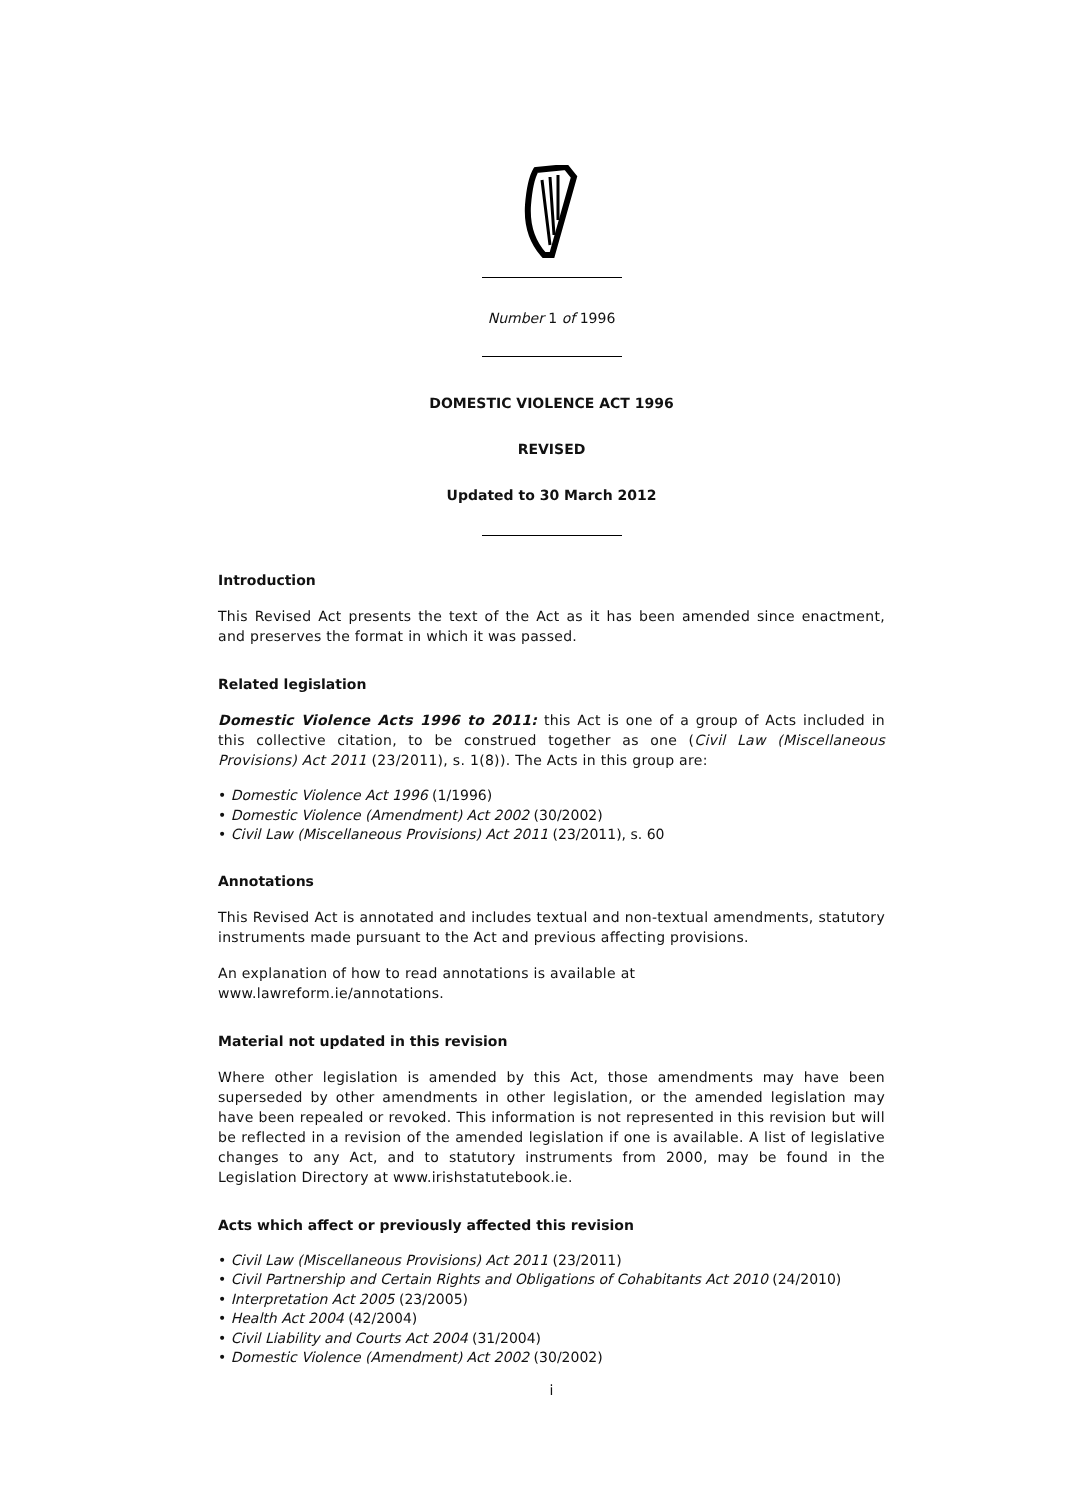Number 1 of 1996
DOMESTIC VIOLENCE ACT 1996
REVISED
Updated to 30 March 2012
Introduction
This Revised Act presents the text of the Act as it has been amended since enactment, and preserves the format in which it was passed.
Related legislation
Domestic Violence Acts 1996 to 2011: this Act is one of a group of Acts included in this collective citation, to be construed together as one (Civil Law (Miscellaneous Provisions) Act 2011 (23/2011), s. 1(8)). The Acts in this group are:
• Domestic Violence Act 1996 (1/1996)
• Domestic Violence (Amendment) Act 2002 (30/2002)
• Civil Law (Miscellaneous Provisions) Act 2011 (23/2011), s. 60
Annotations
This Revised Act is annotated and includes textual and non-textual amendments, statutory instruments made pursuant to the Act and previous affecting provisions.
An explanation of how to read annotations is available at
www.lawreform.ie/annotations.
Material not updated in this revision
Where other legislation is amended by this Act, those amendments may have been superseded by other amendments in other legislation, or the amended legislation may have been repealed or revoked. This information is not represented in this revision but will be reflected in a revision of the amended legislation if one is available. A list of legislative changes to any Act, and to statutory instruments from 2000, may be found in the Legislation Directory at www.irishstatutebook.ie.
Acts which affect or previously affected this revision
• Civil Law (Miscellaneous Provisions) Act 2011 (23/2011)
• Civil Partnership and Certain Rights and Obligations of Cohabitants Act 2010 (24/2010)
• Interpretation Act 2005 (23/2005)
• Health Act 2004 (42/2004)
• Civil Liability and Courts Act 2004 (31/2004)
• Domestic Violence (Amendment) Act 2002 (30/2002)
i